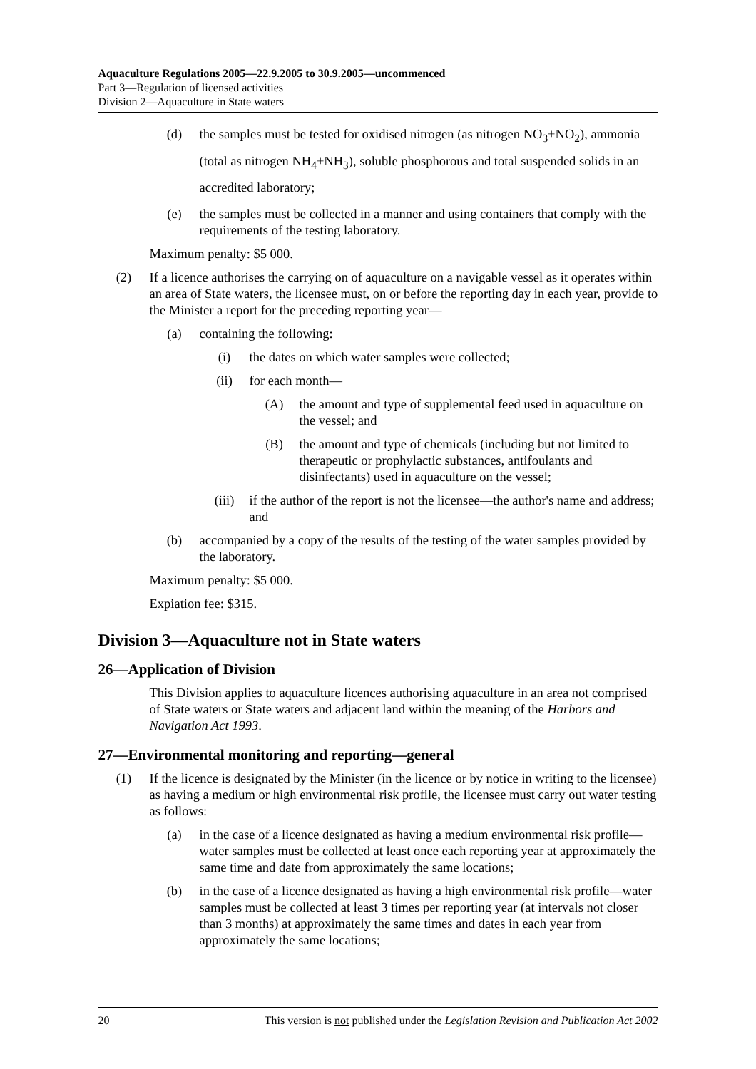Aquaculture Regulations 2005—22.9.2005 to 30.9.2005—uncommenced
Part 3—Regulation of licensed activities
Division 2—Aquaculture in State waters
(d) the samples must be tested for oxidised nitrogen (as nitrogen NO<sub>3</sub>+NO<sub>2</sub>), ammonia (total as nitrogen NH<sub>4</sub>+NH<sub>3</sub>), soluble phosphorous and total suspended solids in an accredited laboratory;
(e) the samples must be collected in a manner and using containers that comply with the requirements of the testing laboratory.
Maximum penalty: $5 000.
(2) If a licence authorises the carrying on of aquaculture on a navigable vessel as it operates within an area of State waters, the licensee must, on or before the reporting day in each year, provide to the Minister a report for the preceding reporting year—
(a) containing the following:
(i) the dates on which water samples were collected;
(ii) for each month—
(A) the amount and type of supplemental feed used in aquaculture on the vessel; and
(B) the amount and type of chemicals (including but not limited to therapeutic or prophylactic substances, antifoulants and disinfectants) used in aquaculture on the vessel;
(iii) if the author of the report is not the licensee—the author's name and address; and
(b) accompanied by a copy of the results of the testing of the water samples provided by the laboratory.
Maximum penalty: $5 000.
Expiation fee: $315.
Division 3—Aquaculture not in State waters
26—Application of Division
This Division applies to aquaculture licences authorising aquaculture in an area not comprised of State waters or State waters and adjacent land within the meaning of the Harbors and Navigation Act 1993.
27—Environmental monitoring and reporting—general
(1) If the licence is designated by the Minister (in the licence or by notice in writing to the licensee) as having a medium or high environmental risk profile, the licensee must carry out water testing as follows:
(a) in the case of a licence designated as having a medium environmental risk profile—water samples must be collected at least once each reporting year at approximately the same time and date from approximately the same locations;
(b) in the case of a licence designated as having a high environmental risk profile—water samples must be collected at least 3 times per reporting year (at intervals not closer than 3 months) at approximately the same times and dates in each year from approximately the same locations;
20 This version is not published under the Legislation Revision and Publication Act 2002